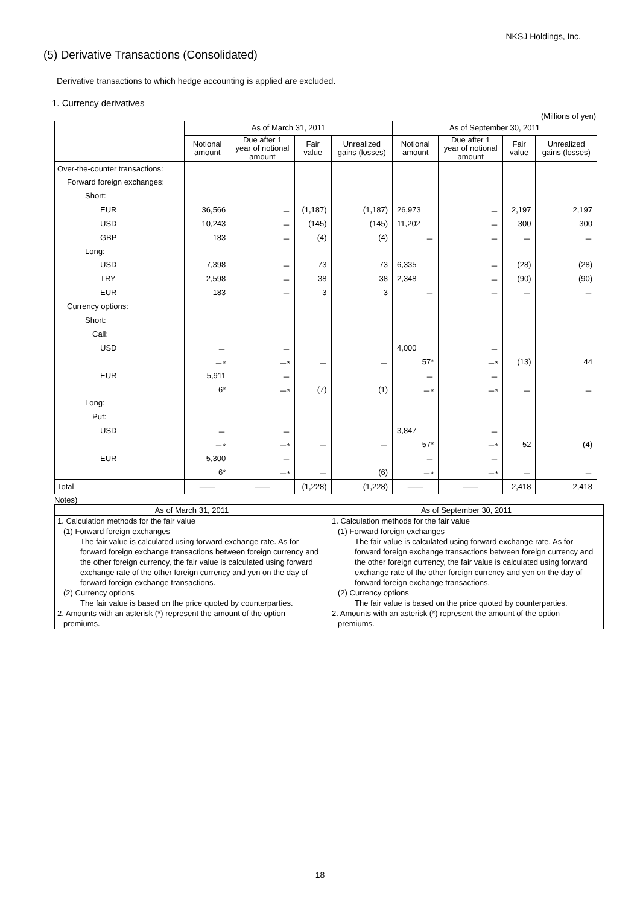NKSJ Holdings, Inc.
(5) Derivative Transactions (Consolidated)
Derivative transactions to which hedge accounting is applied are excluded.
1. Currency derivatives
(Millions of yen)
| | As of March 31, 2011 | | | | As of September 30, 2011 | | | |
| --- | --- | --- | --- | --- | --- | --- | --- | --- |
| | Notional amount | Due after 1 year of notional amount | Fair value | Unrealized gains (losses) | Notional amount | Due after 1 year of notional amount | Fair value | Unrealized gains (losses) |
| Over-the-counter transactions: | | | | | | | | |
| Forward foreign exchanges: | | | | | | | | |
| Short: | | | | | | | | |
| EUR | 36,566 | － | (1,187) | (1,187) | 26,973 | － | 2,197 | 2,197 |
| USD | 10,243 | － | (145) | (145) | 11,202 | － | 300 | 300 |
| GBP | 183 | － | (4) | (4) | － | － | － | － |
| Long: | | | | | | | | |
| USD | 7,398 | － | 73 | 73 | 6,335 | － | (28) | (28) |
| TRY | 2,598 | － | 38 | 38 | 2,348 | － | (90) | (90) |
| EUR | 183 | － | 3 | 3 | － | － | － | － |
| Currency options: | | | | | | | | |
| Short: | | | | | | | | |
| Call: | | | | | | | | |
| USD | － | － | | | 4,000 | － | | |
| | －* | －* | － | － | 57* | －* | (13) | 44 |
| EUR | 5,911 | － | | | － | － | | |
| | 6* | －* | (7) | (1) | －* | －* | － | － |
| Long: | | | | | | | | |
| Put: | | | | | | | | |
| USD | － | － | | | 3,847 | － | | |
| | －* | －* | － | － | 57* | －* | 52 | (4) |
| EUR | 5,300 | － | | | － | － | | |
| | 6* | －* | － | (6) | －* | －* | － | － |
| Total | ―― | ―― | (1,228) | (1,228) | ―― | ―― | 2,418 | 2,418 |
Notes)
| As of March 31, 2011 | As of September 30, 2011 |
| --- | --- |
| 1. Calculation methods for the fair value (1) Forward foreign exchanges The fair value is calculated using forward exchange rate. As for forward foreign exchange transactions between foreign currency and the other foreign currency, the fair value is calculated using forward exchange rate of the other foreign currency and yen on the day of forward foreign exchange transactions. (2) Currency options The fair value is based on the price quoted by counterparties. 2. Amounts with an asterisk (*) represent the amount of the option premiums. | 1. Calculation methods for the fair value (1) Forward foreign exchanges The fair value is calculated using forward exchange rate. As for forward foreign exchange transactions between foreign currency and the other foreign currency, the fair value is calculated using forward exchange rate of the other foreign currency and yen on the day of forward foreign exchange transactions. (2) Currency options The fair value is based on the price quoted by counterparties. 2. Amounts with an asterisk (*) represent the amount of the option premiums. |
18